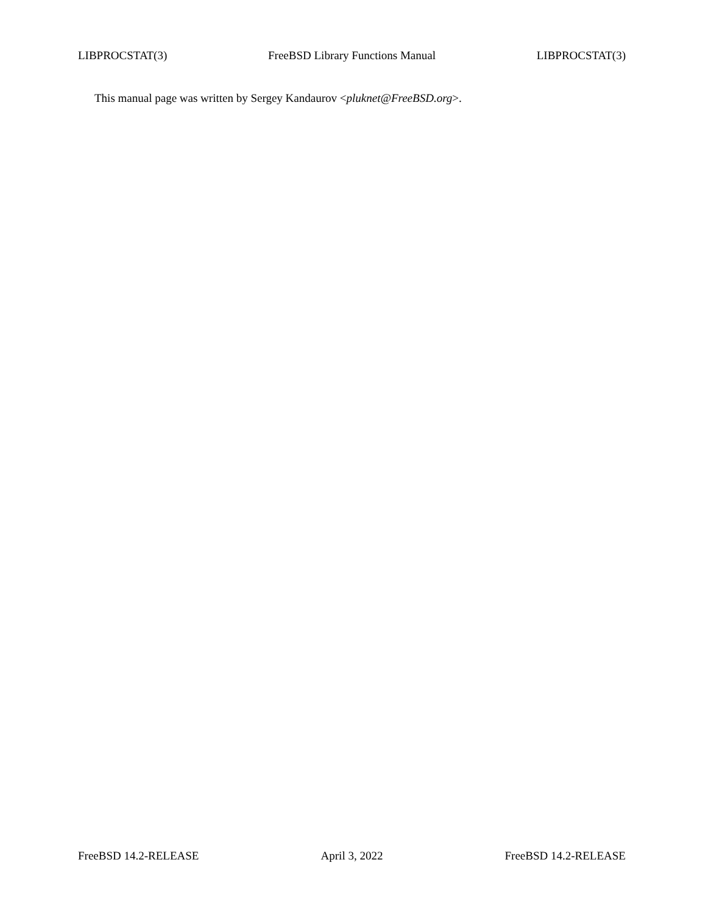LIBPROCSTAT(3) FreeBSD Library Functions Manual LIBPROCSTAT(3)
This manual page was written by Sergey Kandaurov <pluknet@FreeBSD.org>.
FreeBSD 14.2-RELEASE April 3, 2022 FreeBSD 14.2-RELEASE